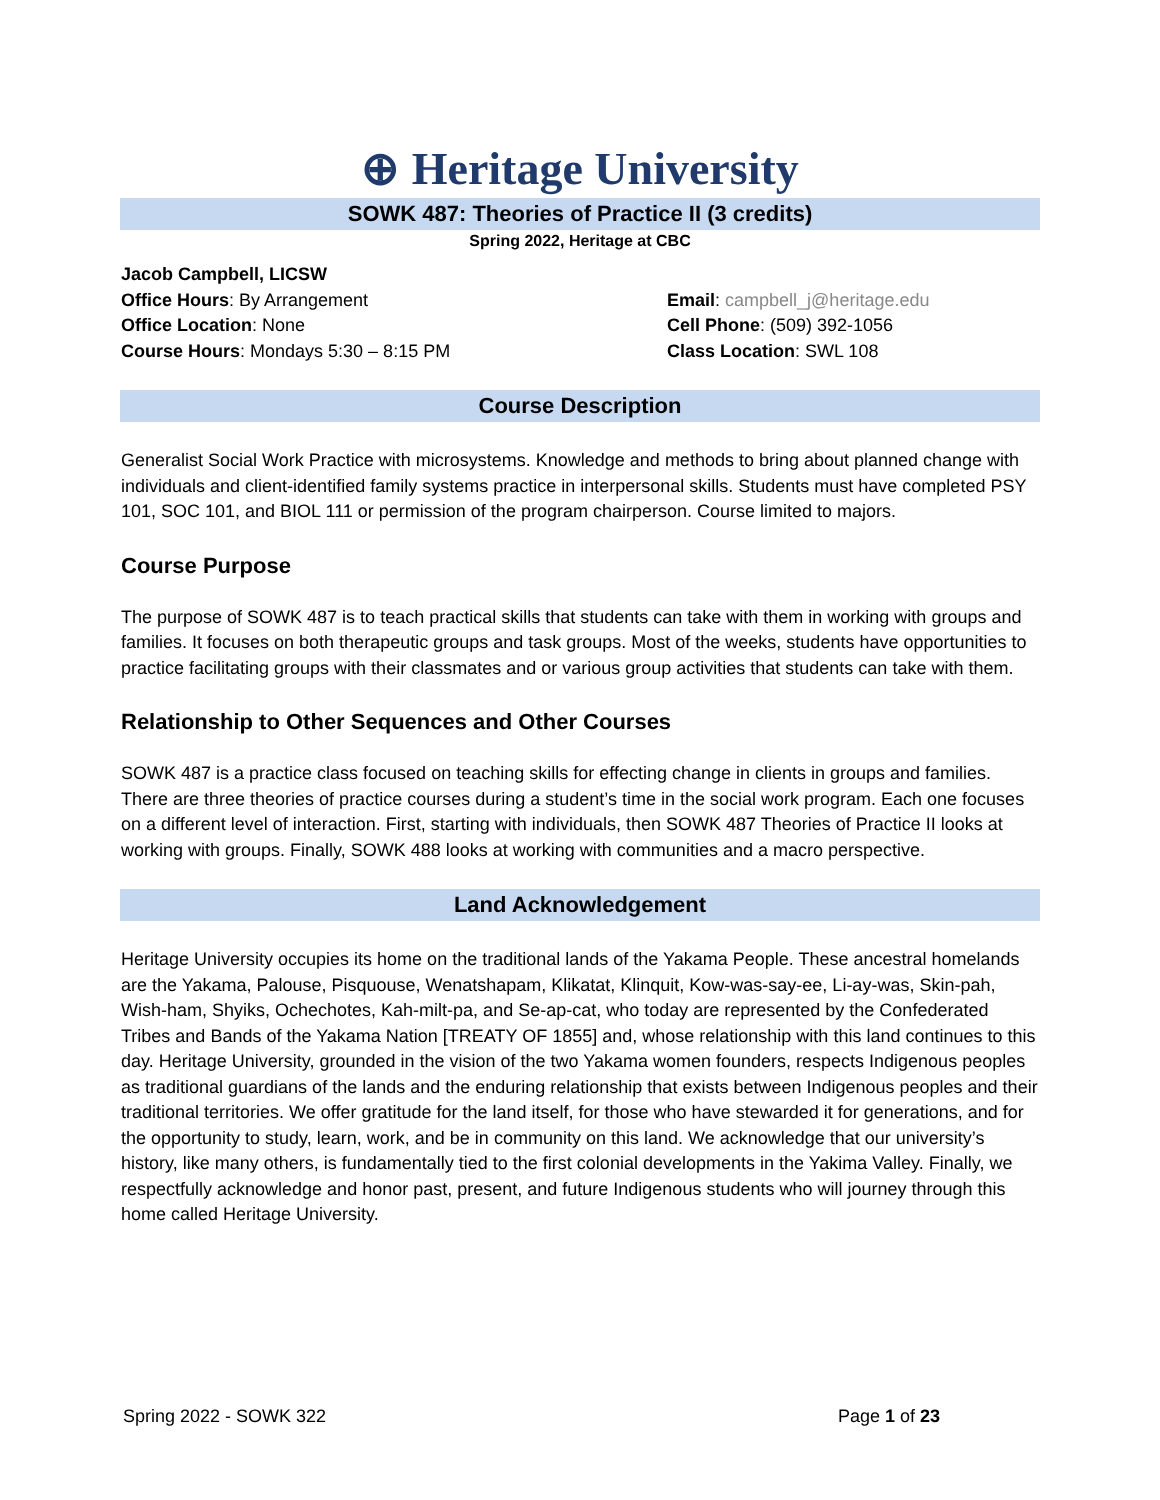⊕ Heritage University
SOWK 487: Theories of Practice II (3 credits)
Spring 2022, Heritage at CBC
Jacob Campbell, LICSW
Office Hours: By Arrangement
Office Location: None
Course Hours: Mondays 5:30 – 8:15 PM
Email: campbell_j@heritage.edu
Cell Phone: (509) 392-1056
Class Location: SWL 108
Course Description
Generalist Social Work Practice with microsystems. Knowledge and methods to bring about planned change with individuals and client-identified family systems practice in interpersonal skills. Students must have completed PSY 101, SOC 101, and BIOL 111 or permission of the program chairperson. Course limited to majors.
Course Purpose
The purpose of SOWK 487 is to teach practical skills that students can take with them in working with groups and families. It focuses on both therapeutic groups and task groups. Most of the weeks, students have opportunities to practice facilitating groups with their classmates and or various group activities that students can take with them.
Relationship to Other Sequences and Other Courses
SOWK 487 is a practice class focused on teaching skills for effecting change in clients in groups and families. There are three theories of practice courses during a student’s time in the social work program. Each one focuses on a different level of interaction. First, starting with individuals, then SOWK 487 Theories of Practice II looks at working with groups. Finally, SOWK 488 looks at working with communities and a macro perspective.
Land Acknowledgement
Heritage University occupies its home on the traditional lands of the Yakama People. These ancestral homelands are the Yakama, Palouse, Pisquouse, Wenatshapam, Klikatat, Klinquit, Kow-was-say-ee, Li-ay-was, Skin-pah, Wish-ham, Shyiks, Ochechotes, Kah-milt-pa, and Se-ap-cat, who today are represented by the Confederated Tribes and Bands of the Yakama Nation [TREATY OF 1855] and, whose relationship with this land continues to this day. Heritage University, grounded in the vision of the two Yakama women founders, respects Indigenous peoples as traditional guardians of the lands and the enduring relationship that exists between Indigenous peoples and their traditional territories. We offer gratitude for the land itself, for those who have stewarded it for generations, and for the opportunity to study, learn, work, and be in community on this land. We acknowledge that our university’s history, like many others, is fundamentally tied to the first colonial developments in the Yakima Valley. Finally, we respectfully acknowledge and honor past, present, and future Indigenous students who will journey through this home called Heritage University.
Spring 2022 - SOWK 322 Page 1 of 23